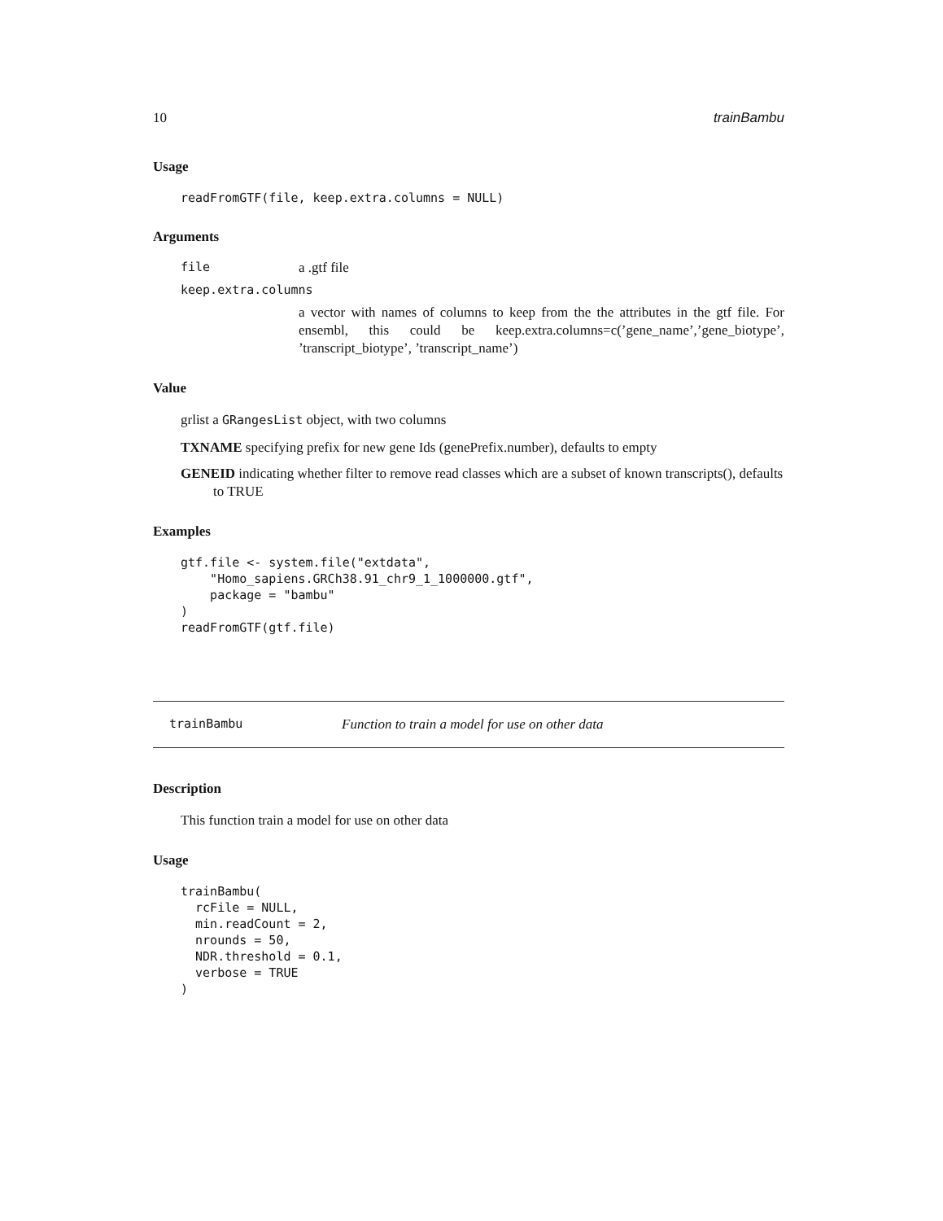10 trainBambu
Usage
readFromGTF(file, keep.extra.columns = NULL)
Arguments
file a .gtf file
keep.extra.columns
a vector with names of columns to keep from the the attributes in the gtf file. For ensembl, this could be keep.extra.columns=c(’gene_name’,’gene_biotype’, ’transcript_biotype’, ’transcript_name’)
Value
grlist a GRangesList object, with two columns
TXNAME specifying prefix for new gene Ids (genePrefix.number), defaults to empty
GENEID indicating whether filter to remove read classes which are a subset of known transcripts(), defaults to TRUE
Examples
gtf.file <- system.file("extdata",
    "Homo_sapiens.GRCh38.91_chr9_1_1000000.gtf",
    package = "bambu"
)
readFromGTF(gtf.file)
trainBambu Function to train a model for use on other data
Description
This function train a model for use on other data
Usage
trainBambu(
  rcFile = NULL,
  min.readCount = 2,
  nrounds = 50,
  NDR.threshold = 0.1,
  verbose = TRUE
)